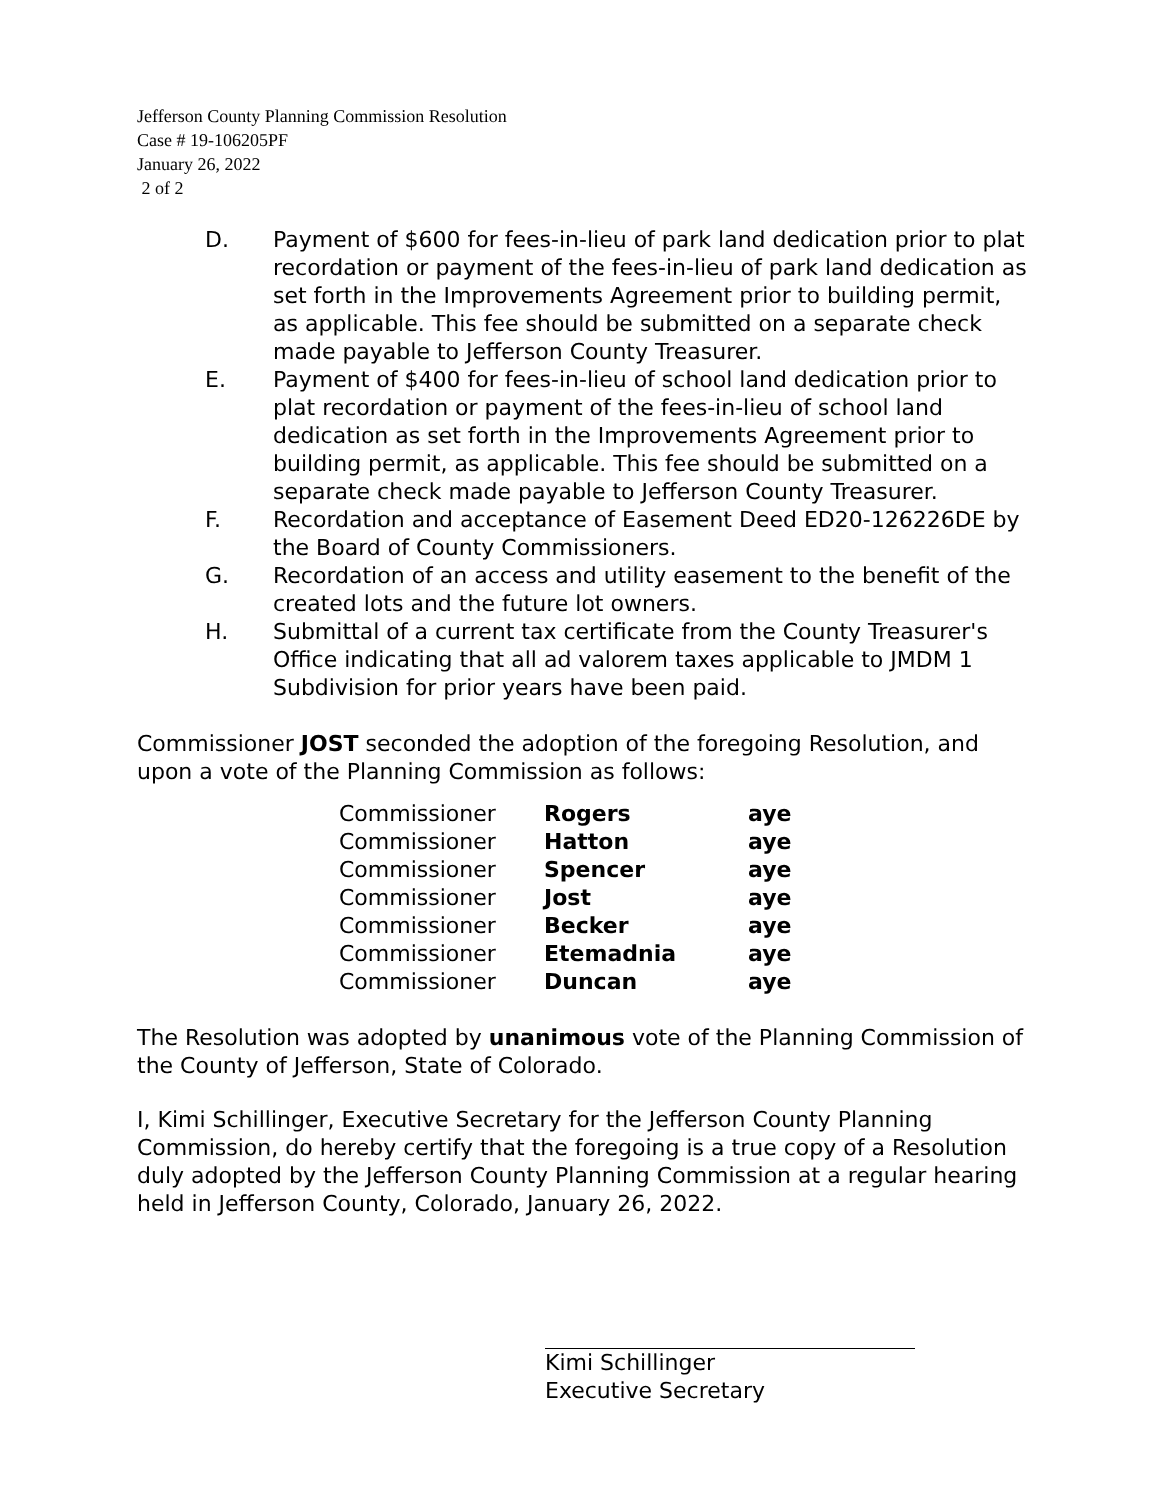Jefferson County Planning Commission Resolution
Case # 19-106205PF
January 26, 2022
2 of 2
D. Payment of $600 for fees-in-lieu of park land dedication prior to plat recordation or payment of the fees-in-lieu of park land dedication as set forth in the Improvements Agreement prior to building permit, as applicable. This fee should be submitted on a separate check made payable to Jefferson County Treasurer.
E. Payment of $400 for fees-in-lieu of school land dedication prior to plat recordation or payment of the fees-in-lieu of school land dedication as set forth in the Improvements Agreement prior to building permit, as applicable. This fee should be submitted on a separate check made payable to Jefferson County Treasurer.
F. Recordation and acceptance of Easement Deed ED20-126226DE by the Board of County Commissioners.
G. Recordation of an access and utility easement to the benefit of the created lots and the future lot owners.
H. Submittal of a current tax certificate from the County Treasurer's Office indicating that all ad valorem taxes applicable to JMDM 1 Subdivision for prior years have been paid.
Commissioner JOST seconded the adoption of the foregoing Resolution, and upon a vote of the Planning Commission as follows:
| Commissioner | Rogers | aye |
| Commissioner | Hatton | aye |
| Commissioner | Spencer | aye |
| Commissioner | Jost | aye |
| Commissioner | Becker | aye |
| Commissioner | Etemadnia | aye |
| Commissioner | Duncan | aye |
The Resolution was adopted by unanimous vote of the Planning Commission of the County of Jefferson, State of Colorado.
I, Kimi Schillinger, Executive Secretary for the Jefferson County Planning Commission, do hereby certify that the foregoing is a true copy of a Resolution duly adopted by the Jefferson County Planning Commission at a regular hearing held in Jefferson County, Colorado, January 26, 2022.
Kimi Schillinger
Executive Secretary